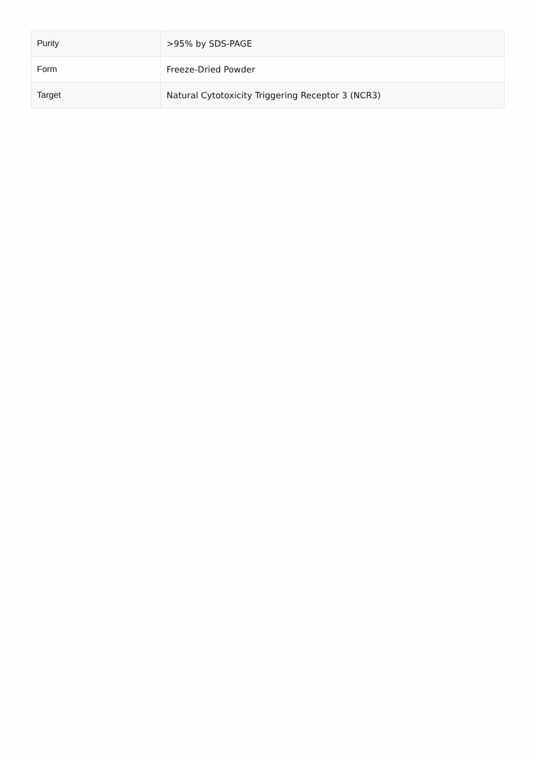| Purity | >95% by SDS-PAGE |
| Form | Freeze-Dried Powder |
| Target | Natural Cytotoxicity Triggering Receptor 3 (NCR3) |